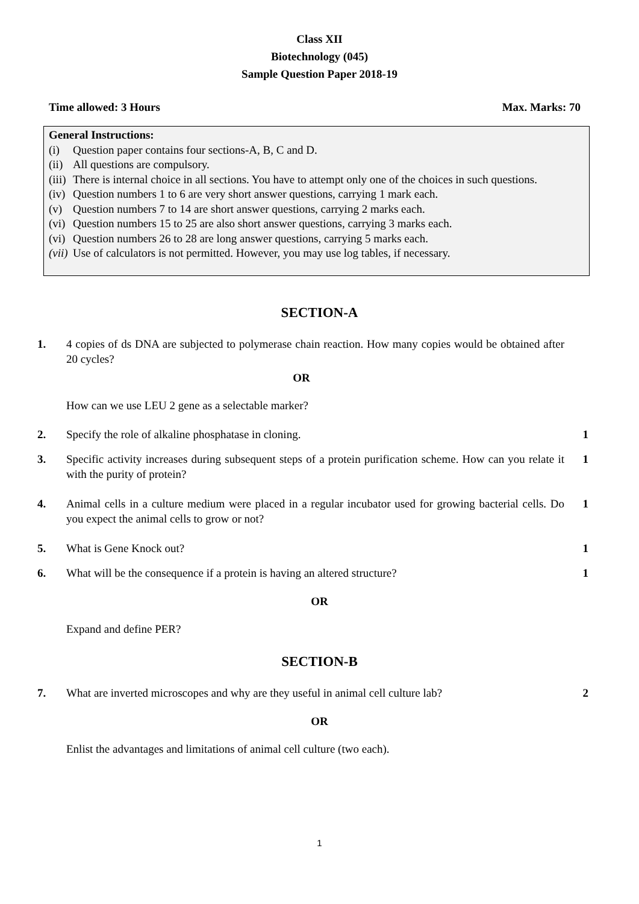Class XII
Biotechnology (045)
Sample Question Paper 2018-19
Time allowed: 3 Hours Max. Marks: 70
General Instructions:
(i) Question paper contains four sections-A, B, C and D.
(ii) All questions are compulsory.
(iii) There is internal choice in all sections. You have to attempt only one of the choices in such questions.
(iv) Question numbers 1 to 6 are very short answer questions, carrying 1 mark each.
(v) Question numbers 7 to 14 are short answer questions, carrying 2 marks each.
(vi) Question numbers 15 to 25 are also short answer questions, carrying 3 marks each.
(vi) Question numbers 26 to 28 are long answer questions, carrying 5 marks each.
(vii) Use of calculators is not permitted. However, you may use log tables, if necessary.
SECTION-A
1. 4 copies of ds DNA are subjected to polymerase chain reaction. How many copies would be obtained after 20 cycles?
OR
How can we use LEU 2 gene as a selectable marker?
2. Specify the role of alkaline phosphatase in cloning. 1
3. Specific activity increases during subsequent steps of a protein purification scheme. How can you relate it with the purity of protein? 1
4. Animal cells in a culture medium were placed in a regular incubator used for growing bacterial cells. Do you expect the animal cells to grow or not? 1
5. What is Gene Knock out? 1
6. What will be the consequence if a protein is having an altered structure? 1
OR
Expand and define PER?
SECTION-B
7. What are inverted microscopes and why are they useful in animal cell culture lab? 2
OR
Enlist the advantages and limitations of animal cell culture (two each).
1